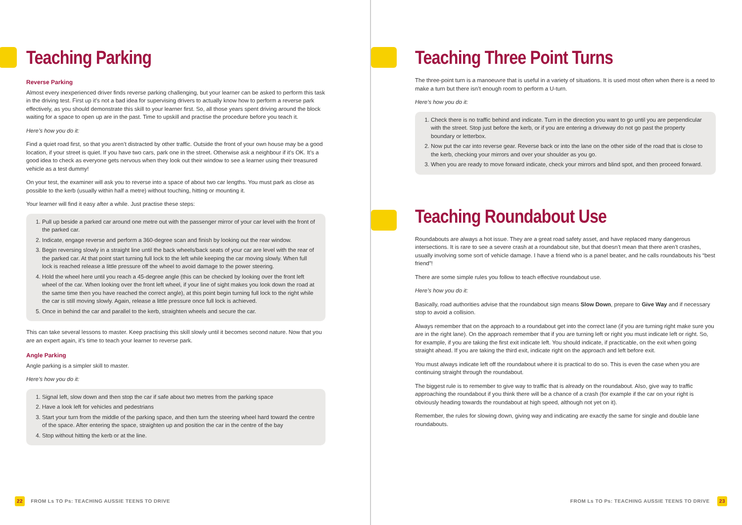Teaching Parking
Reverse Parking
Almost every inexperienced driver finds reverse parking challenging, but your learner can be asked to perform this task in the driving test. First up it’s not a bad idea for supervising drivers to actually know how to perform a reverse park effectively, as you should demonstrate this skill to your learner first. So, all those years spent driving around the block waiting for a space to open up are in the past. Time to upskill and practise the procedure before you teach it.
Here’s how you do it:
Find a quiet road first, so that you aren’t distracted by other traffic. Outside the front of your own house may be a good location, if your street is quiet. If you have two cars, park one in the street. Otherwise ask a neighbour if it’s OK. It’s a good idea to check as everyone gets nervous when they look out their window to see a learner using their treasured vehicle as a test dummy!
On your test, the examiner will ask you to reverse into a space of about two car lengths. You must park as close as possible to the kerb (usually within half a metre) without touching, hitting or mounting it.
Your learner will find it easy after a while. Just practise these steps:
1. Pull up beside a parked car around one metre out with the passenger mirror of your car level with the front of the parked car.
2. Indicate, engage reverse and perform a 360-degree scan and finish by looking out the rear window.
3. Begin reversing slowly in a straight line until the back wheels/back seats of your car are level with the rear of the parked car. At that point start turning full lock to the left while keeping the car moving slowly. When full lock is reached release a little pressure off the wheel to avoid damage to the power steering.
4. Hold the wheel here until you reach a 45-degree angle (this can be checked by looking over the front left wheel of the car. When looking over the front left wheel, if your line of sight makes you look down the road at the same time then you have reached the correct angle), at this point begin turning full lock to the right while the car is still moving slowly. Again, release a little pressure once full lock is achieved.
5. Once in behind the car and parallel to the kerb, straighten wheels and secure the car.
This can take several lessons to master. Keep practising this skill slowly until it becomes second nature. Now that you are an expert again, it’s time to teach your learner to reverse park.
Angle Parking
Angle parking is a simpler skill to master.
Here’s how you do it:
1. Signal left, slow down and then stop the car if safe about two metres from the parking space
2. Have a look left for vehicles and pedestrians
3. Start your turn from the middle of the parking space, and then turn the steering wheel hard toward the centre of the space. After entering the space, straighten up and position the car in the centre of the bay
4. Stop without hitting the kerb or at the line.
22 FROM Ls TO Ps: TEACHING AUSSIE TEENS TO DRIVE
Teaching Three Point Turns
The three-point turn is a manoeuvre that is useful in a variety of situations. It is used most often when there is a need to make a turn but there isn’t enough room to perform a U-turn.
Here’s how you do it:
1. Check there is no traffic behind and indicate. Turn in the direction you want to go until you are perpendicular with the street. Stop just before the kerb, or if you are entering a driveway do not go past the property boundary or letterbox.
2. Now put the car into reverse gear. Reverse back or into the lane on the other side of the road that is close to the kerb, checking your mirrors and over your shoulder as you go.
3. When you are ready to move forward indicate, check your mirrors and blind spot, and then proceed forward.
Teaching Roundabout Use
Roundabouts are always a hot issue. They are a great road safety asset, and have replaced many dangerous intersections. It is rare to see a severe crash at a roundabout site, but that doesn’t mean that there aren’t crashes, usually involving some sort of vehicle damage. I have a friend who is a panel beater, and he calls roundabouts his “best friend”!
There are some simple rules you follow to teach effective roundabout use.
Here’s how you do it:
Basically, road authorities advise that the roundabout sign means Slow Down, prepare to Give Way and if necessary stop to avoid a collision.
Always remember that on the approach to a roundabout get into the correct lane (if you are turning right make sure you are in the right lane). On the approach remember that if you are turning left or right you must indicate left or right. So, for example, if you are taking the first exit indicate left. You should indicate, if practicable, on the exit when going straight ahead. If you are taking the third exit, indicate right on the approach and left before exit.
You must always indicate left off the roundabout where it is practical to do so. This is even the case when you are continuing straight through the roundabout.
The biggest rule is to remember to give way to traffic that is already on the roundabout. Also, give way to traffic approaching the roundabout if you think there will be a chance of a crash (for example if the car on your right is obviously heading towards the roundabout at high speed, although not yet on it).
Remember, the rules for slowing down, giving way and indicating are exactly the same for single and double lane roundabouts.
FROM Ls TO Ps: TEACHING AUSSIE TEENS TO DRIVE 23